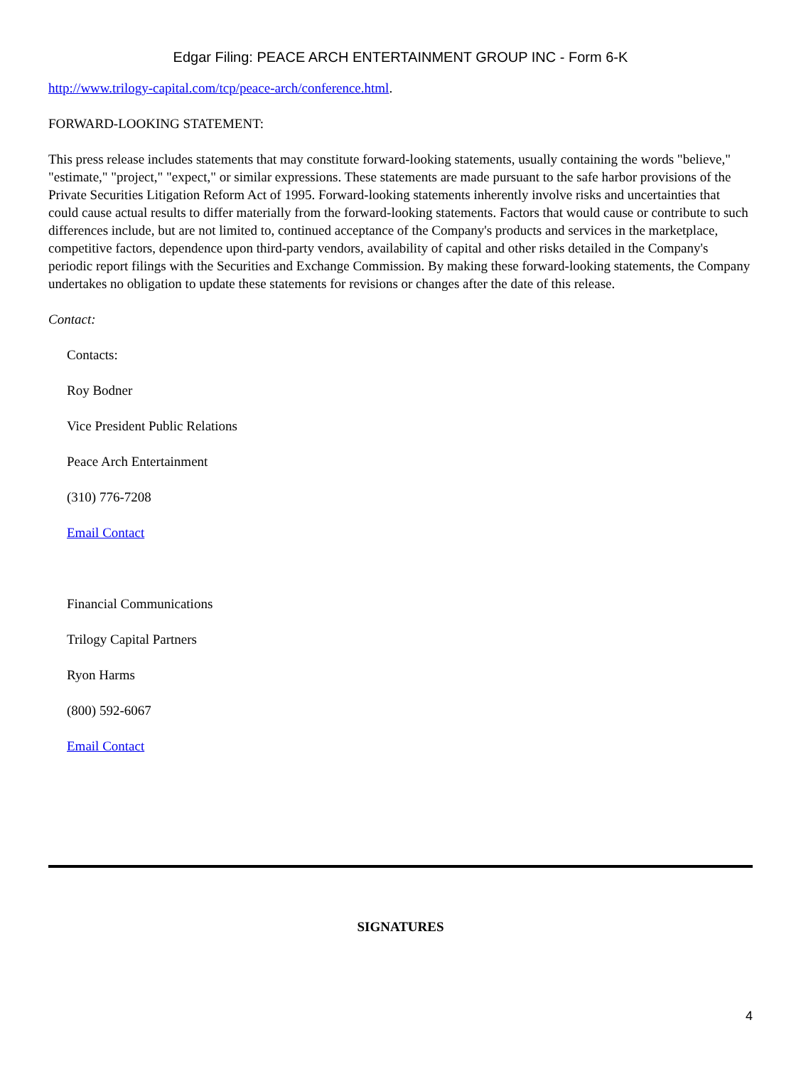Edgar Filing: PEACE ARCH ENTERTAINMENT GROUP INC - Form 6-K
http://www.trilogy-capital.com/tcp/peace-arch/conference.html.
FORWARD-LOOKING STATEMENT:
This press release includes statements that may constitute forward-looking statements, usually containing the words "believe," "estimate," "project," "expect," or similar expressions. These statements are made pursuant to the safe harbor provisions of the Private Securities Litigation Reform Act of 1995. Forward-looking statements inherently involve risks and uncertainties that could cause actual results to differ materially from the forward-looking statements. Factors that would cause or contribute to such differences include, but are not limited to, continued acceptance of the Company's products and services in the marketplace, competitive factors, dependence upon third-party vendors, availability of capital and other risks detailed in the Company's periodic report filings with the Securities and Exchange Commission. By making these forward-looking statements, the Company undertakes no obligation to update these statements for revisions or changes after the date of this release.
Contact:
Contacts:
Roy Bodner
Vice President Public Relations
Peace Arch Entertainment
(310) 776-7208
Email Contact
Financial Communications
Trilogy Capital Partners
Ryon Harms
(800) 592-6067
Email Contact
SIGNATURES
4